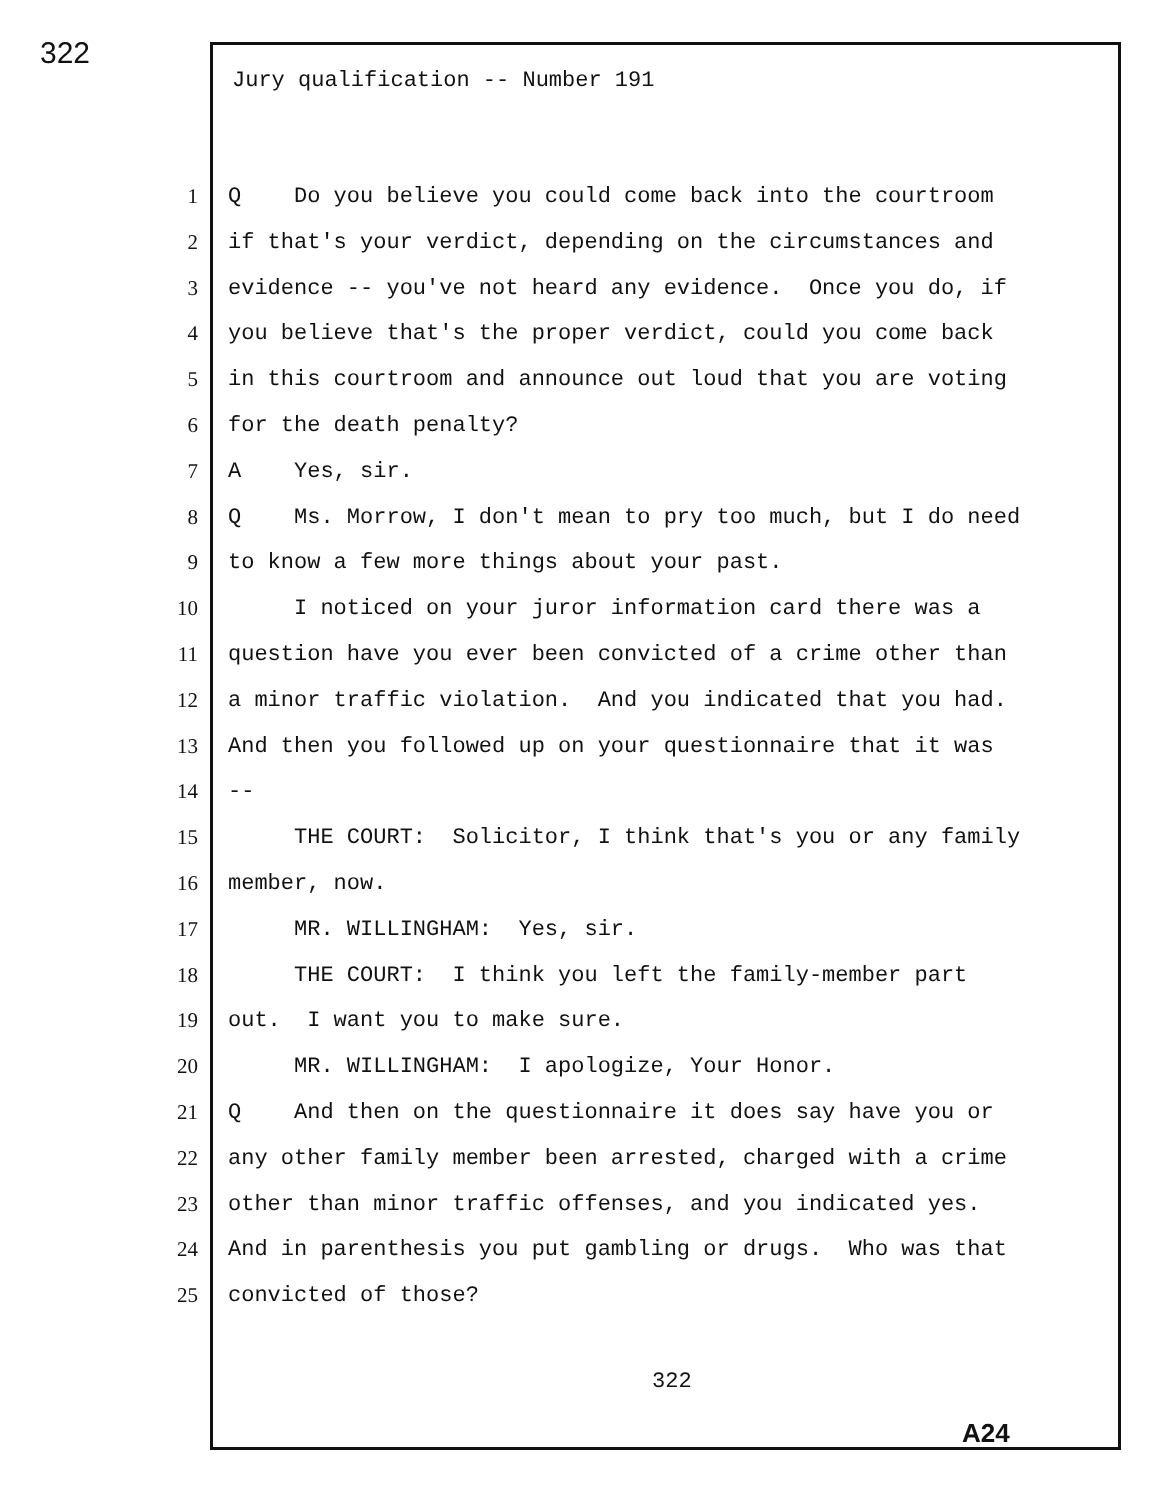322
Jury qualification -- Number 191
1 Q Do you believe you could come back into the courtroom
2 if that's your verdict, depending on the circumstances and
3 evidence -- you've not heard any evidence. Once you do, if
4 you believe that's the proper verdict, could you come back
5 in this courtroom and announce out loud that you are voting
6 for the death penalty?
7 A Yes, sir.
8 Q Ms. Morrow, I don't mean to pry too much, but I do need
9 to know a few more things about your past.
10 I noticed on your juror information card there was a
11 question have you ever been convicted of a crime other than
12 a minor traffic violation. And you indicated that you had.
13 And then you followed up on your questionnaire that it was
14 --
15 THE COURT: Solicitor, I think that's you or any family
16 member, now.
17 MR. WILLINGHAM: Yes, sir.
18 THE COURT: I think you left the family-member part
19 out. I want you to make sure.
20 MR. WILLINGHAM: I apologize, Your Honor.
21 Q And then on the questionnaire it does say have you or
22 any other family member been arrested, charged with a crime
23 other than minor traffic offenses, and you indicated yes.
24 And in parenthesis you put gambling or drugs. Who was that
25 convicted of those?
322
A24